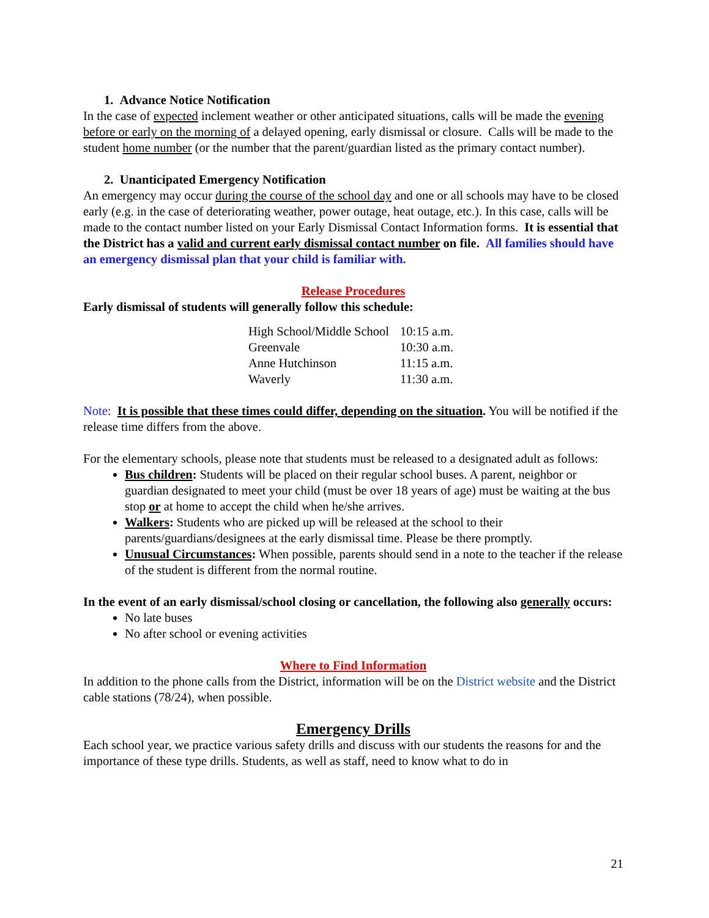1. Advance Notice Notification
In the case of expected inclement weather or other anticipated situations, calls will be made the evening before or early on the morning of a delayed opening, early dismissal or closure. Calls will be made to the student home number (or the number that the parent/guardian listed as the primary contact number).
2. Unanticipated Emergency Notification
An emergency may occur during the course of the school day and one or all schools may have to be closed early (e.g. in the case of deteriorating weather, power outage, heat outage, etc.). In this case, calls will be made to the contact number listed on your Early Dismissal Contact Information forms. It is essential that the District has a valid and current early dismissal contact number on file. All families should have an emergency dismissal plan that your child is familiar with.
Release Procedures
Early dismissal of students will generally follow this schedule:
| High School/Middle School | 10:15 a.m. |
| Greenvale | 10:30 a.m. |
| Anne Hutchinson | 11:15 a.m. |
| Waverly | 11:30 a.m. |
Note: It is possible that these times could differ, depending on the situation. You will be notified if the release time differs from the above.
For the elementary schools, please note that students must be released to a designated adult as follows:
Bus children: Students will be placed on their regular school buses. A parent, neighbor or guardian designated to meet your child (must be over 18 years of age) must be waiting at the bus stop or at home to accept the child when he/she arrives.
Walkers: Students who are picked up will be released at the school to their parents/guardians/designees at the early dismissal time. Please be there promptly.
Unusual Circumstances: When possible, parents should send in a note to the teacher if the release of the student is different from the normal routine.
In the event of an early dismissal/school closing or cancellation, the following also generally occurs:
No late buses
No after school or evening activities
Where to Find Information
In addition to the phone calls from the District, information will be on the District website and the District cable stations (78/24), when possible.
Emergency Drills
Each school year, we practice various safety drills and discuss with our students the reasons for and the importance of these type drills. Students, as well as staff, need to know what to do in
21